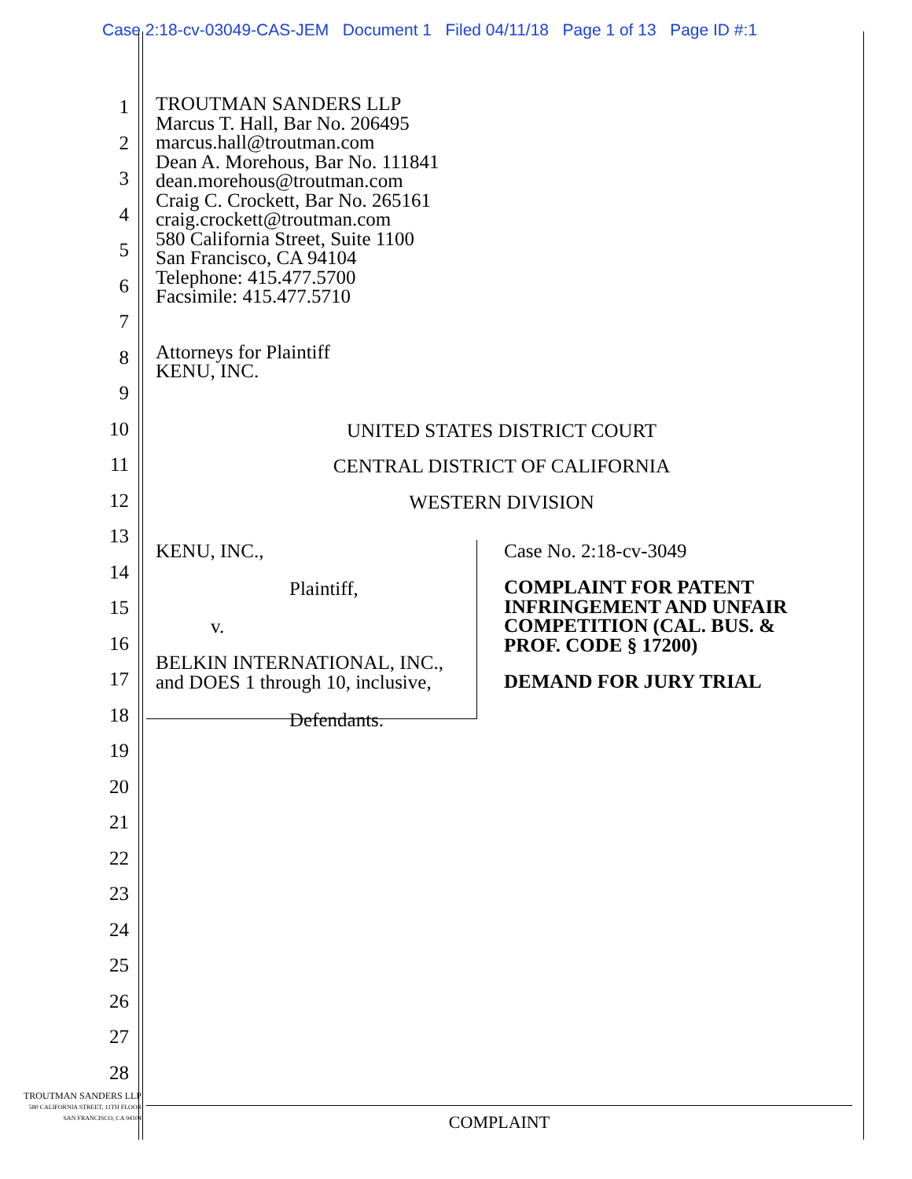Case 2:18-cv-03049-CAS-JEM Document 1 Filed 04/11/18 Page 1 of 13 Page ID #:1
1
2
3
4
5
6
7
8
9
10
11
12
13
14
15
16
17
18
19
20
21
22
23
24
25
26
27
28
TROUTMAN SANDERS LLP
Marcus T. Hall, Bar No. 206495
marcus.hall@troutman.com
Dean A. Morehous, Bar No. 111841
dean.morehous@troutman.com
Craig C. Crockett, Bar No. 265161
craig.crockett@troutman.com
580 California Street, Suite 1100
San Francisco, CA 94104
Telephone: 415.477.5700
Facsimile: 415.477.5710
Attorneys for Plaintiff
KENU, INC.
UNITED STATES DISTRICT COURT
CENTRAL DISTRICT OF CALIFORNIA
WESTERN DIVISION
KENU, INC.,
Plaintiff,
v.
BELKIN INTERNATIONAL, INC.,
and DOES 1 through 10, inclusive,
Defendants.
Case No. 2:18-cv-3049
COMPLAINT FOR PATENT
INFRINGEMENT AND UNFAIR
COMPETITION (CAL. BUS. &
PROF. CODE § 17200)
DEMAND FOR JURY TRIAL
TROUTMAN SANDERS LLP
580 CALIFORNIA STREET, 11TH FLOOR
SAN FRANCISCO, CA 94104
COMPLAINT